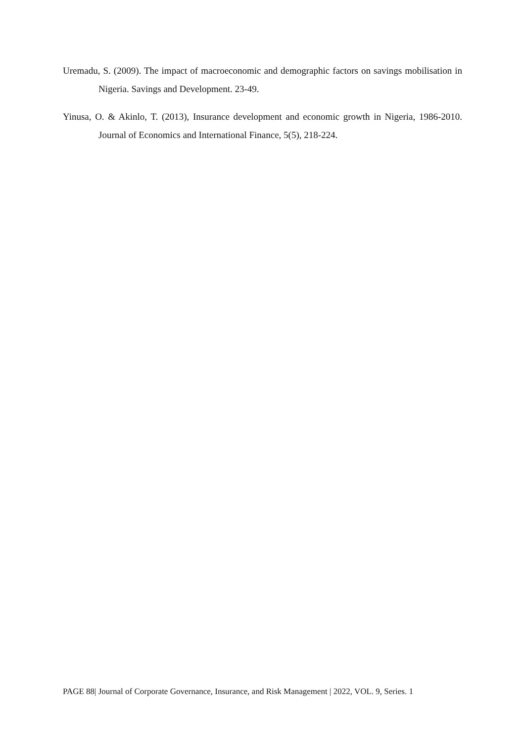Uremadu, S. (2009). The impact of macroeconomic and demographic factors on savings mobilisation in Nigeria. Savings and Development. 23-49.
Yinusa, O. & Akinlo, T. (2013), Insurance development and economic growth in Nigeria, 1986-2010. Journal of Economics and International Finance, 5(5), 218-224.
PAGE 88| Journal of Corporate Governance, Insurance, and Risk Management | 2022, VOL. 9, Series. 1